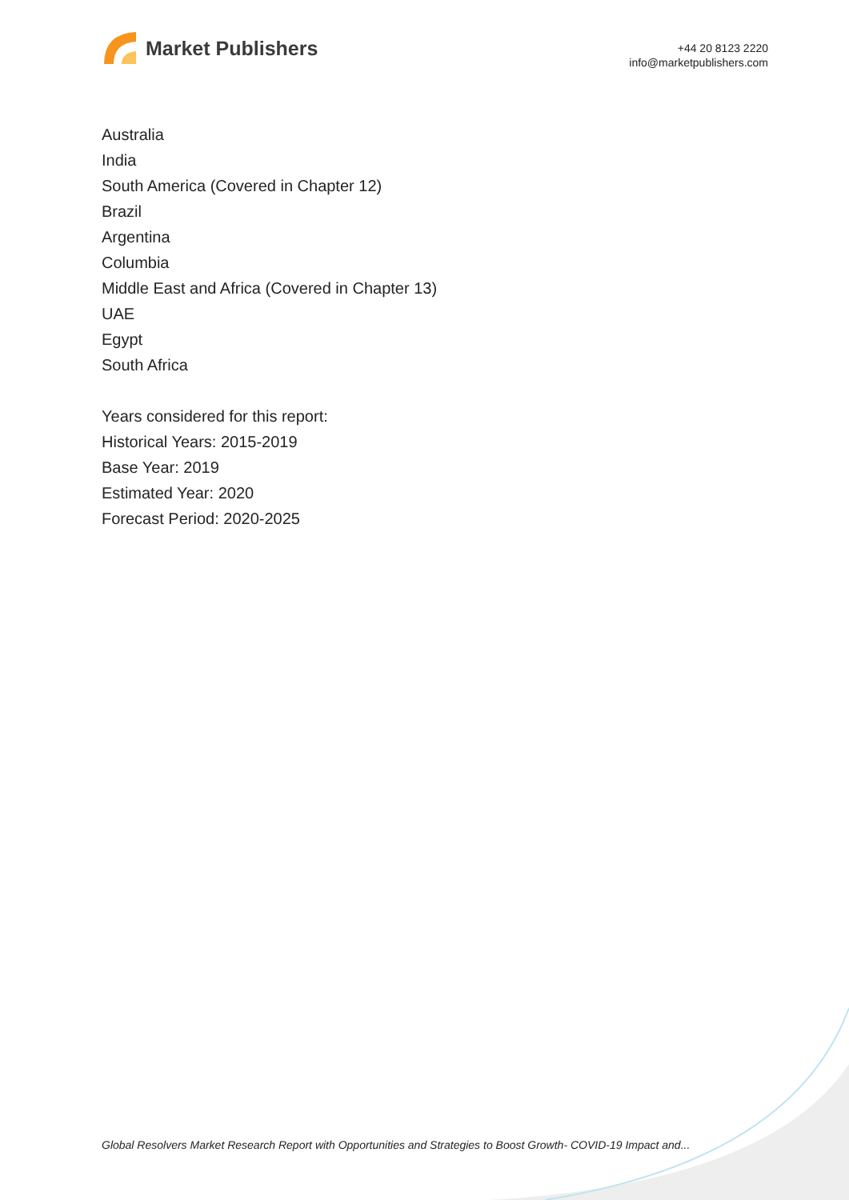Market Publishers
+44 20 8123 2220
info@marketpublishers.com
Australia
India
South America (Covered in Chapter 12)
Brazil
Argentina
Columbia
Middle East and Africa (Covered in Chapter 13)
UAE
Egypt
South Africa
Years considered for this report:
Historical Years: 2015-2019
Base Year: 2019
Estimated Year: 2020
Forecast Period: 2020-2025
Global Resolvers Market Research Report with Opportunities and Strategies to Boost Growth- COVID-19 Impact and...